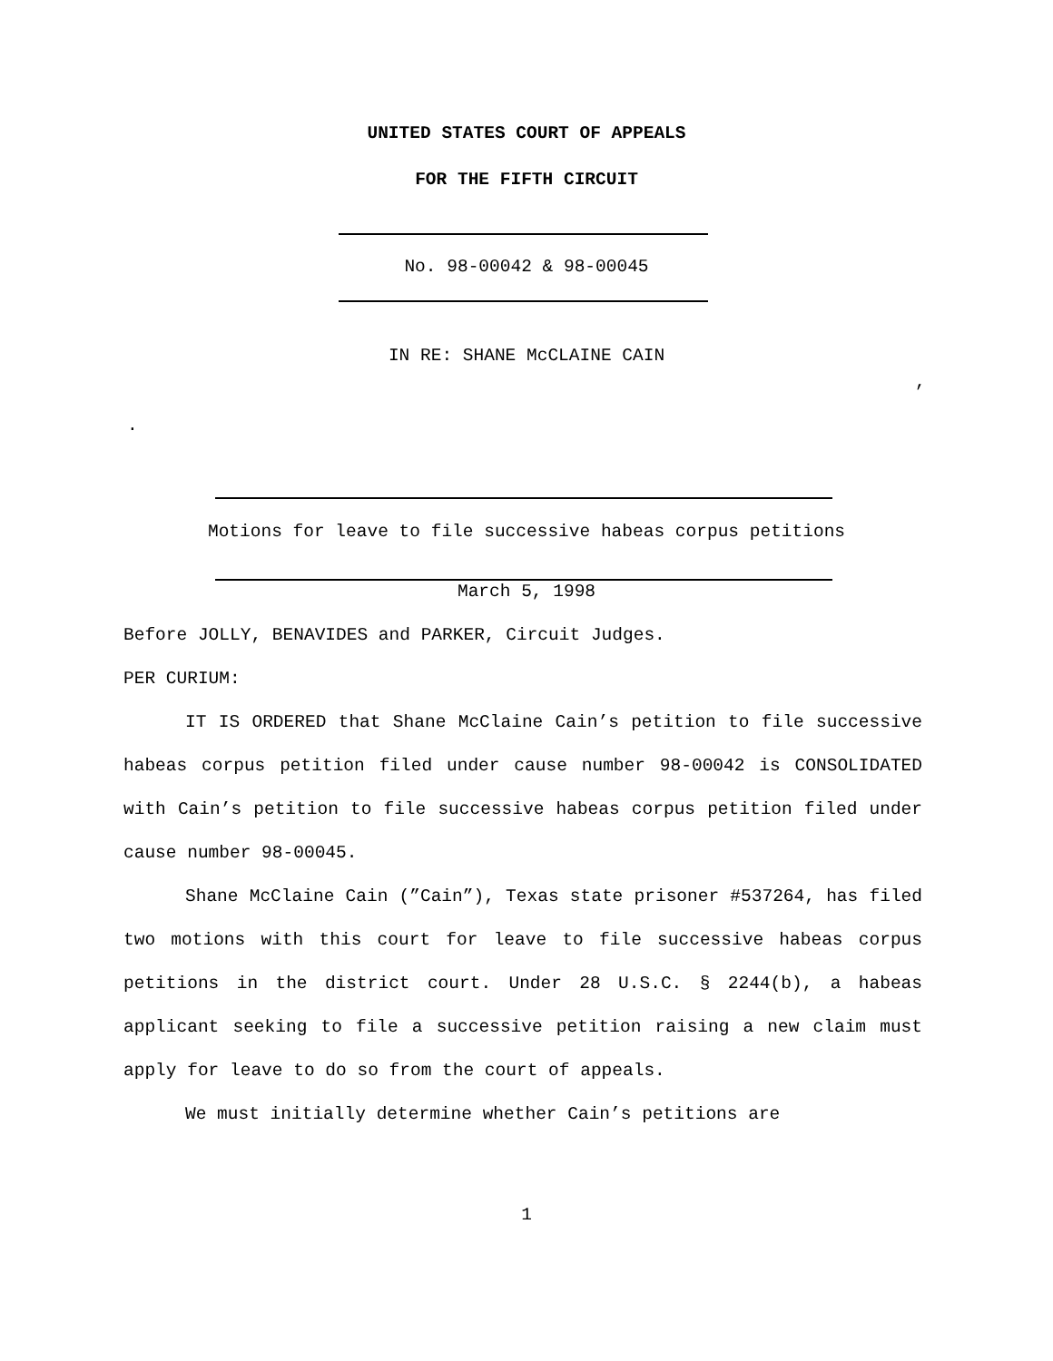UNITED STATES COURT OF APPEALS
FOR THE FIFTH CIRCUIT
No. 98-00042 & 98-00045
IN RE: SHANE McCLAINE CAIN
,
.
Motions for leave to file successive habeas corpus petitions
March 5, 1998
Before JOLLY, BENAVIDES and PARKER, Circuit Judges.
PER CURIUM:
IT IS ORDERED that Shane McClaine Cain’s petition to file successive habeas corpus petition filed under cause number 98-00042 is CONSOLIDATED with Cain’s petition to file successive habeas corpus petition filed under cause number 98-00045.
Shane McClaine Cain (”Cain”), Texas state prisoner #537264, has filed two motions with this court for leave to file successive habeas corpus petitions in the district court. Under 28 U.S.C. § 2244(b), a habeas applicant seeking to file a successive petition raising a new claim must apply for leave to do so from the court of appeals.
We must initially determine whether Cain’s petitions are
1